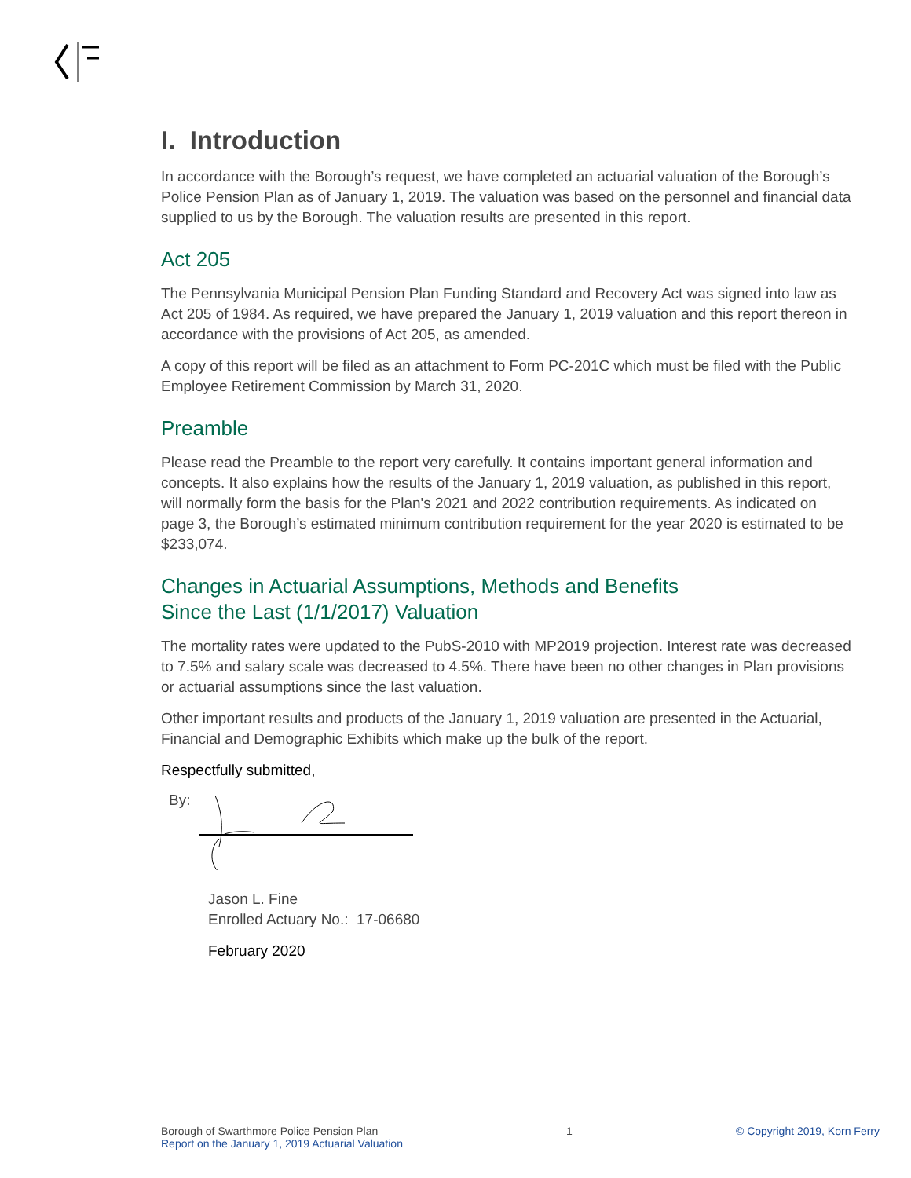I. Introduction
In accordance with the Borough’s request, we have completed an actuarial valuation of the Borough’s Police Pension Plan as of January 1, 2019. The valuation was based on the personnel and financial data supplied to us by the Borough. The valuation results are presented in this report.
Act 205
The Pennsylvania Municipal Pension Plan Funding Standard and Recovery Act was signed into law as Act 205 of 1984. As required, we have prepared the January 1, 2019 valuation and this report thereon in accordance with the provisions of Act 205, as amended.
A copy of this report will be filed as an attachment to Form PC-201C which must be filed with the Public Employee Retirement Commission by March 31, 2020.
Preamble
Please read the Preamble to the report very carefully. It contains important general information and concepts. It also explains how the results of the January 1, 2019 valuation, as published in this report, will normally form the basis for the Plan's 2021 and 2022 contribution requirements. As indicated on page 3, the Borough’s estimated minimum contribution requirement for the year 2020 is estimated to be $233,074.
Changes in Actuarial Assumptions, Methods and Benefits
Since the Last (1/1/2017) Valuation
The mortality rates were updated to the PubS-2010 with MP2019 projection. Interest rate was decreased to 7.5% and salary scale was decreased to 4.5%. There have been no other changes in Plan provisions or actuarial assumptions since the last valuation.
Other important results and products of the January 1, 2019 valuation are presented in the Actuarial, Financial and Demographic Exhibits which make up the bulk of the report.
Respectfully submitted,
By:
Jason L. Fine
Enrolled Actuary No.: 17-06680
February 2020
Borough of Swarthmore Police Pension Plan
Report on the January 1, 2019 Actuarial Valuation
1 © Copyright 2019, Korn Ferry